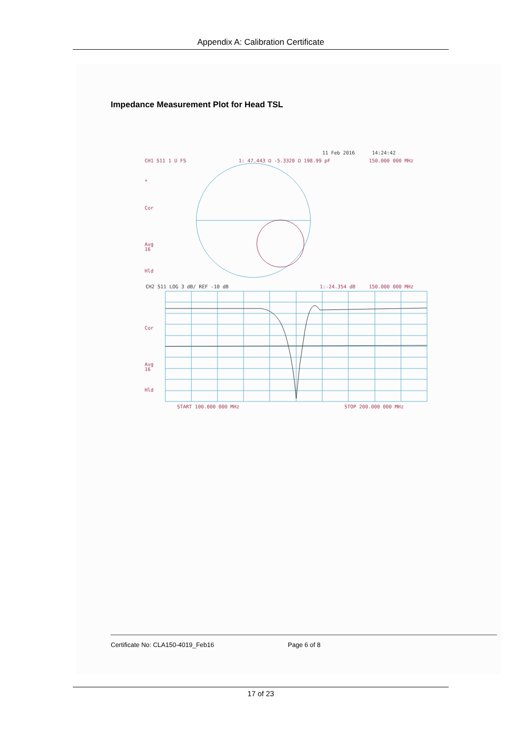Appendix A: Calibration Certificate
Impedance Measurement Plot for Head TSL
11 Feb 2016
14:24:42
CH1 S11 1 U FS
1: 47.443 Ω -5.3320 Ω 198.99 pF
150.000 000 MHz
*
Cor
Avg
16
Hld
CH2 S11 LOG 3 dB/ REF -10 dB
1:-24.354 dB
150.000 000 MHz
Cor
Avg
16
Hld
START 100.000 000 MHz
STOP 200.000 000 MHz
Certificate No: CLA150-4019_Feb16 Page 6 of 8
17 of 23